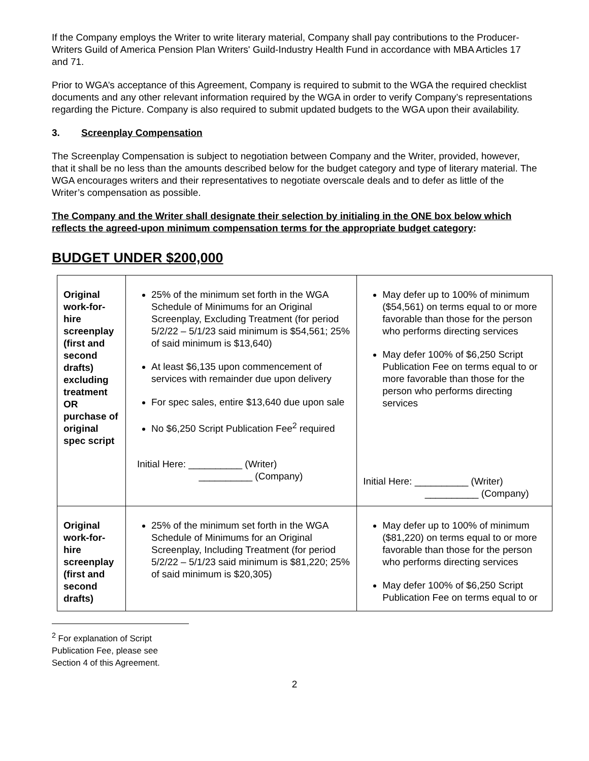If the Company employs the Writer to write literary material, Company shall pay contributions to the Producer-Writers Guild of America Pension Plan Writers' Guild-Industry Health Fund in accordance with MBA Articles 17 and 71.
Prior to WGA’s acceptance of this Agreement, Company is required to submit to the WGA the required checklist documents and any other relevant information required by the WGA in order to verify Company’s representations regarding the Picture. Company is also required to submit updated budgets to the WGA upon their availability.
3. Screenplay Compensation
The Screenplay Compensation is subject to negotiation between Company and the Writer, provided, however, that it shall be no less than the amounts described below for the budget category and type of literary material. The WGA encourages writers and their representatives to negotiate overscale deals and to defer as little of the Writer’s compensation as possible.
The Company and the Writer shall designate their selection by initialing in the ONE box below which reflects the agreed-upon minimum compensation terms for the appropriate budget category:
BUDGET UNDER $200,000
| Original work-for-hire screenplay (first and second drafts) excluding treatment OR purchase of original spec script | 25% of the minimum set forth in the WGA Schedule of Minimums for an Original Screenplay, Excluding Treatment (for period 5/2/22 – 5/1/23 said minimum is $54,561; 25% of said minimum is $13,640) At least $6,135 upon commencement of services with remainder due upon delivery For spec sales, entire $13,640 due upon sale No $6,250 Script Publication Fee<sup>2</sup> required Initial Here: __________ (Writer) __________ (Company) | May defer up to 100% of minimum ($54,561) on terms equal to or more favorable than those for the person who performs directing services May defer 100% of $6,250 Script Publication Fee on terms equal to or more favorable than those for the person who performs directing services Initial Here: __________ (Writer) __________ (Company) |
| Original work-for-hire screenplay (first and second drafts) | 25% of the minimum set forth in the WGA Schedule of Minimums for an Original Screenplay, Including Treatment (for period 5/2/22 – 5/1/23 said minimum is $81,220; 25% of said minimum is $20,305) | May defer up to 100% of minimum ($81,220) on terms equal to or more favorable than those for the person who performs directing services May defer 100% of $6,250 Script Publication Fee on terms equal to or |
<sup>2</sup> For explanation of Script Publication Fee, please see Section 4 of this Agreement.
2